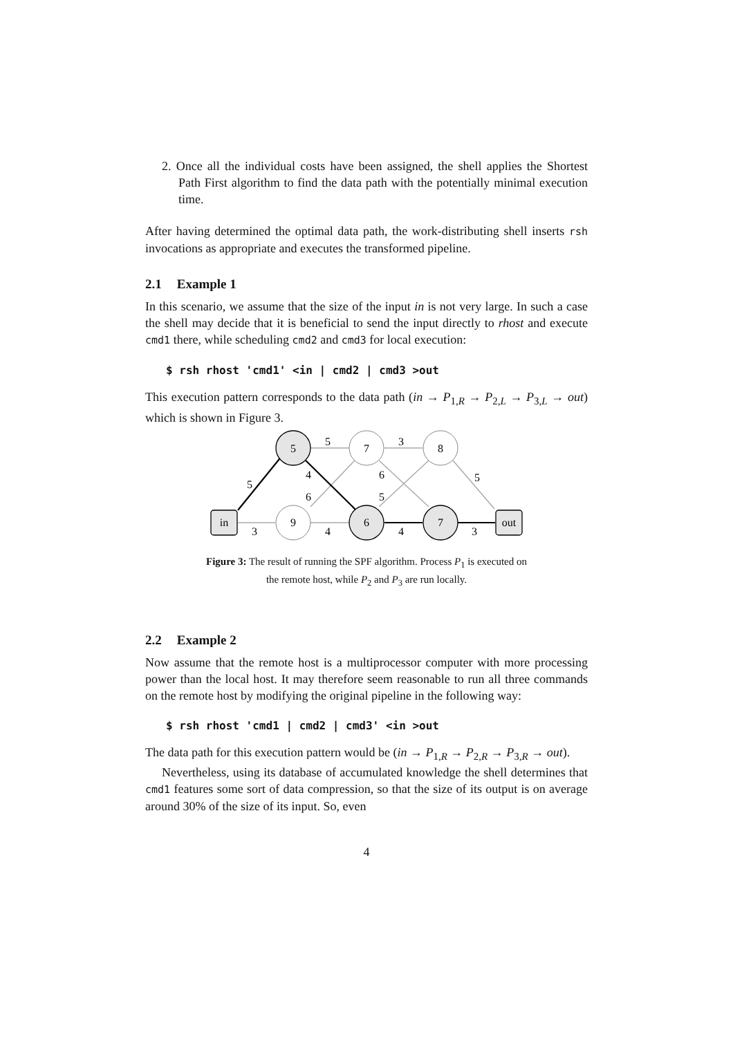2. Once all the individual costs have been assigned, the shell applies the Shortest Path First algorithm to find the data path with the potentially minimal execution time.
After having determined the optimal data path, the work-distributing shell inserts rsh invocations as appropriate and executes the transformed pipeline.
2.1 Example 1
In this scenario, we assume that the size of the input in is not very large. In such a case the shell may decide that it is beneficial to send the input directly to rhost and execute cmd1 there, while scheduling cmd2 and cmd3 for local execution:
$ rsh rhost 'cmd1' <in | cmd2 | cmd3 >out
This execution pattern corresponds to the data path (in → P<sub>1,R</sub> → P<sub>2,L</sub> → P<sub>3,L</sub> → out) which is shown in Figure 3.
5
7
8
in
9
6
7
out
5
3
4
6
5
5
6
5
3
4
4
3
Figure 3: The result of running the SPF algorithm. Process P<sub>1</sub> is executed on
the remote host, while P<sub>2</sub> and P<sub>3</sub> are run locally.
2.2 Example 2
Now assume that the remote host is a multiprocessor computer with more processing power than the local host. It may therefore seem reasonable to run all three commands on the remote host by modifying the original pipeline in the following way:
$ rsh rhost 'cmd1 | cmd2 | cmd3' <in >out
The data path for this execution pattern would be (in → P<sub>1,R</sub> → P<sub>2,R</sub> → P<sub>3,R</sub> → out).
Nevertheless, using its database of accumulated knowledge the shell determines that cmd1 features some sort of data compression, so that the size of its output is on average around 30% of the size of its input. So, even
4